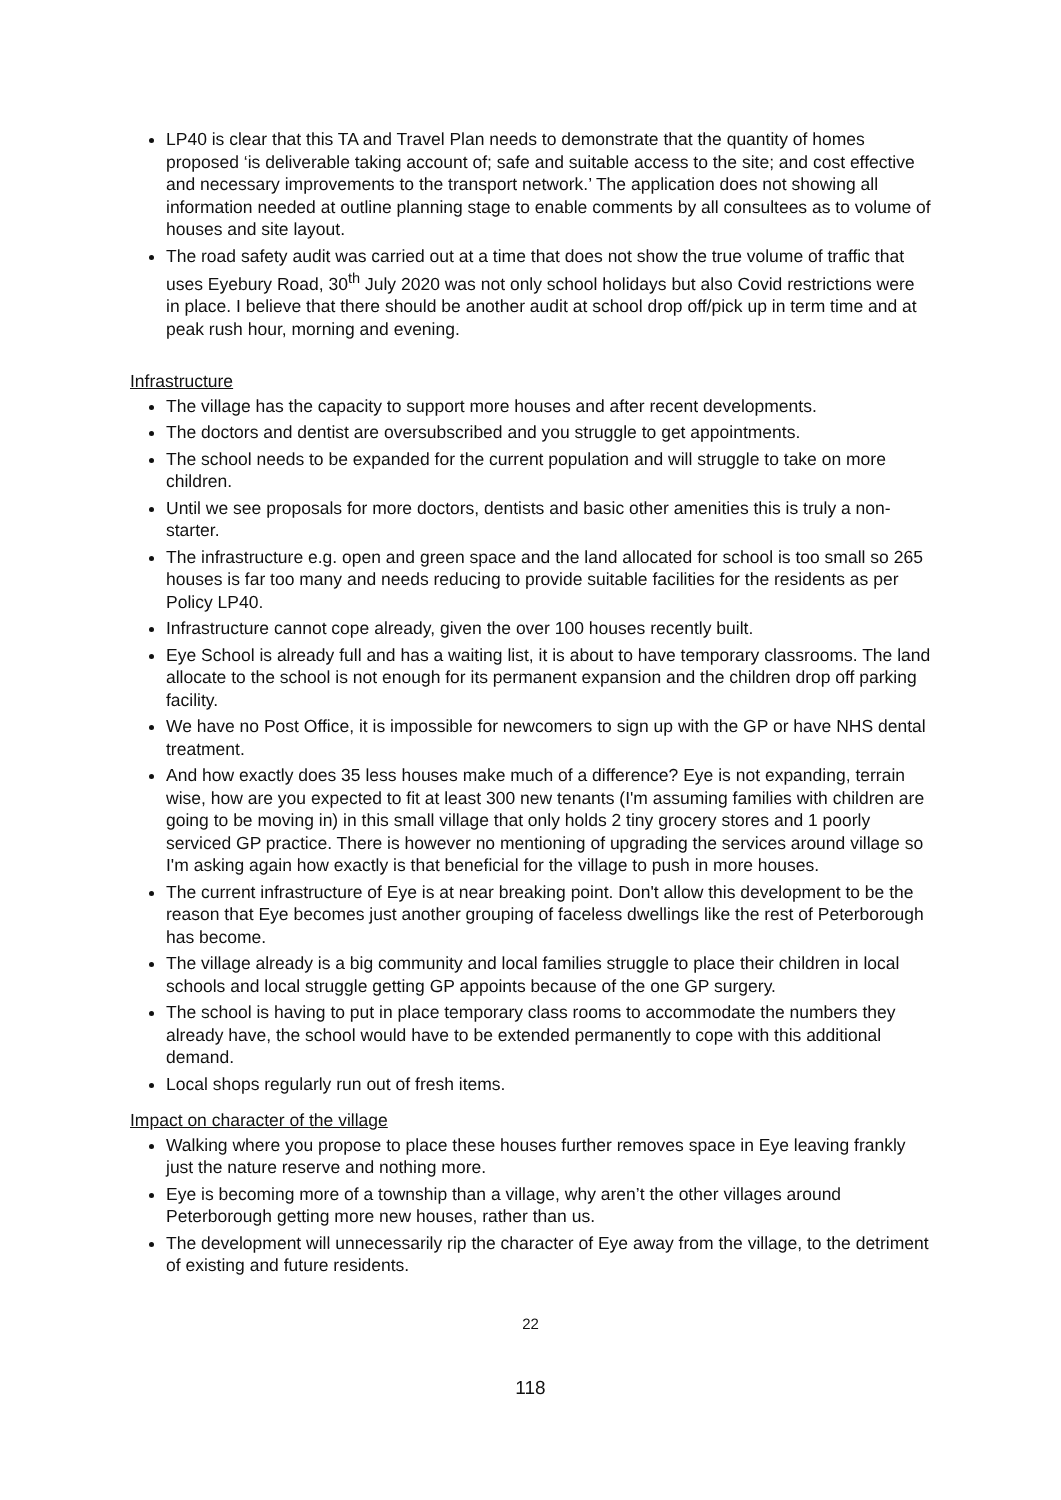LP40 is clear that this TA and Travel Plan needs to demonstrate that the quantity of homes proposed ‘is deliverable taking account of; safe and suitable access to the site; and cost effective and necessary improvements to the transport network.’ The application does not showing all information needed at outline planning stage to enable comments by all consultees as to volume of houses and site layout.
The road safety audit was carried out at a time that does not show the true volume of traffic that uses Eyebury Road, 30<sup>th</sup> July 2020 was not only school holidays but also Covid restrictions were in place. I believe that there should be another audit at school drop off/pick up in term time and at peak rush hour, morning and evening.
Infrastructure
The village has the capacity to support more houses and after recent developments.
The doctors and dentist are oversubscribed and you struggle to get appointments.
The school needs to be expanded for the current population and will struggle to take on more children.
Until we see proposals for more doctors, dentists and basic other amenities this is truly a non-starter.
The infrastructure e.g. open and green space and the land allocated for school is too small so 265 houses is far too many and needs reducing to provide suitable facilities for the residents as per Policy LP40.
Infrastructure cannot cope already, given the over 100 houses recently built.
Eye School is already full and has a waiting list, it is about to have temporary classrooms. The land allocate to the school is not enough for its permanent expansion and the children drop off parking facility.
We have no Post Office, it is impossible for newcomers to sign up with the GP or have NHS dental treatment.
And how exactly does 35 less houses make much of a difference? Eye is not expanding, terrain wise, how are you expected to fit at least 300 new tenants (I'm assuming families with children are going to be moving in) in this small village that only holds 2 tiny grocery stores and 1 poorly serviced GP practice. There is however no mentioning of upgrading the services around village so I'm asking again how exactly is that beneficial for the village to push in more houses.
The current infrastructure of Eye is at near breaking point. Don't allow this development to be the reason that Eye becomes just another grouping of faceless dwellings like the rest of Peterborough has become.
The village already is a big community and local families struggle to place their children in local schools and local struggle getting GP appoints because of the one GP surgery.
The school is having to put in place temporary class rooms to accommodate the numbers they already have, the school would have to be extended permanently to cope with this additional demand.
Local shops regularly run out of fresh items.
Impact on character of the village
Walking where you propose to place these houses further removes space in Eye leaving frankly just the nature reserve and nothing more.
Eye is becoming more of a township than a village, why aren’t the other villages around Peterborough getting more new houses, rather than us.
The development will unnecessarily rip the character of Eye away from the village, to the detriment of existing and future residents.
22
118